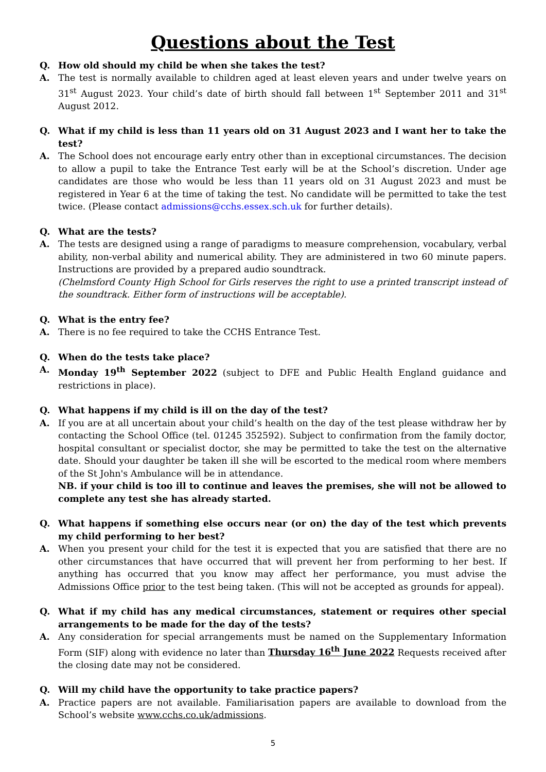Questions about the Test
Q. How old should my child be when she takes the test?
A. The test is normally available to children aged at least eleven years and under twelve years on 31<sup>st</sup> August 2023. Your child’s date of birth should fall between 1<sup>st</sup> September 2011 and 31<sup>st</sup> August 2012.
Q. What if my child is less than 11 years old on 31 August 2023 and I want her to take the test?
A. The School does not encourage early entry other than in exceptional circumstances. The decision to allow a pupil to take the Entrance Test early will be at the School’s discretion. Under age candidates are those who would be less than 11 years old on 31 August 2023 and must be registered in Year 6 at the time of taking the test. No candidate will be permitted to take the test twice. (Please contact admissions@cchs.essex.sch.uk for further details).
Q. What are the tests?
A. The tests are designed using a range of paradigms to measure comprehension, vocabulary, verbal ability, non-verbal ability and numerical ability. They are administered in two 60 minute papers. Instructions are provided by a prepared audio soundtrack.
(Chelmsford County High School for Girls reserves the right to use a printed transcript instead of the soundtrack. Either form of instructions will be acceptable).
Q. What is the entry fee?
A. There is no fee required to take the CCHS Entrance Test.
Q. When do the tests take place?
A. Monday 19<sup>th</sup> September 2022 (subject to DFE and Public Health England guidance and restrictions in place).
Q. What happens if my child is ill on the day of the test?
A. If you are at all uncertain about your child’s health on the day of the test please withdraw her by contacting the School Office (tel. 01245 352592). Subject to confirmation from the family doctor, hospital consultant or specialist doctor, she may be permitted to take the test on the alternative date. Should your daughter be taken ill she will be escorted to the medical room where members of the St John's Ambulance will be in attendance.
NB. if your child is too ill to continue and leaves the premises, she will not be allowed to complete any test she has already started.
Q. What happens if something else occurs near (or on) the day of the test which prevents my child performing to her best?
A. When you present your child for the test it is expected that you are satisfied that there are no other circumstances that have occurred that will prevent her from performing to her best. If anything has occurred that you know may affect her performance, you must advise the Admissions Office prior to the test being taken. (This will not be accepted as grounds for appeal).
Q. What if my child has any medical circumstances, statement or requires other special arrangements to be made for the day of the tests?
A. Any consideration for special arrangements must be named on the Supplementary Information Form (SIF) along with evidence no later than Thursday 16<sup>th</sup> June 2022 Requests received after the closing date may not be considered.
Q. Will my child have the opportunity to take practice papers?
A. Practice papers are not available. Familiarisation papers are available to download from the School’s website www.cchs.co.uk/admissions.
5